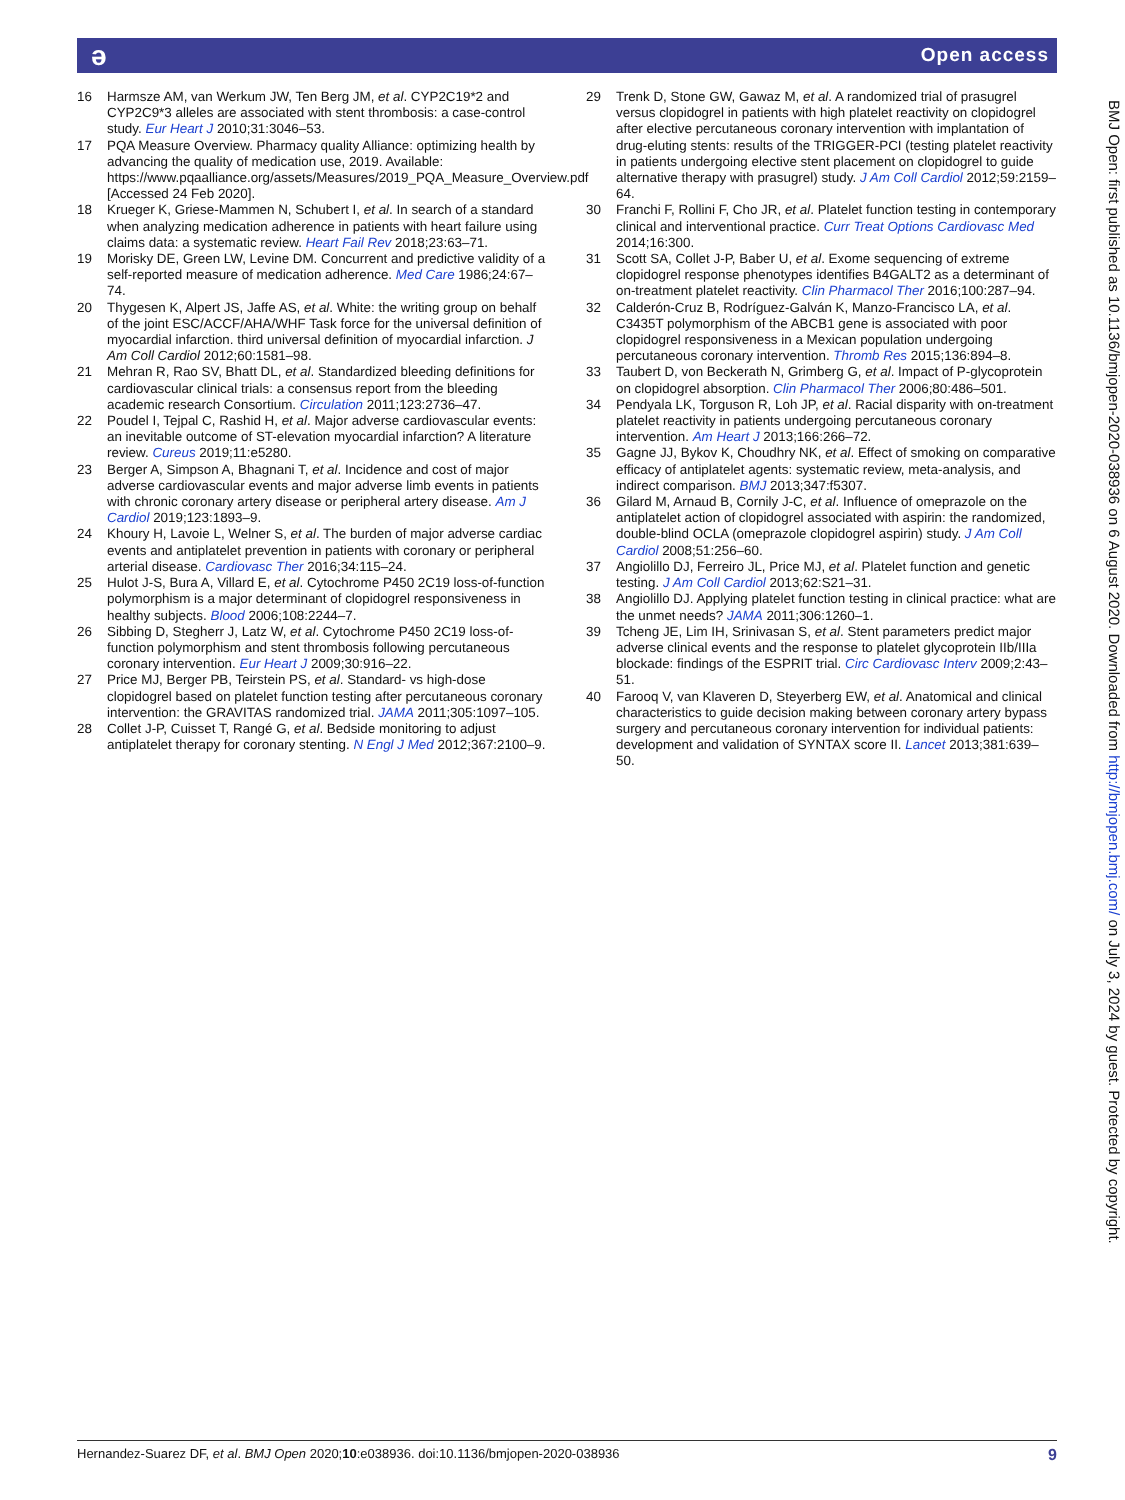ə Open access
16 Harmsze AM, van Werkum JW, Ten Berg JM, et al. CYP2C19*2 and CYP2C9*3 alleles are associated with stent thrombosis: a case-control study. Eur Heart J 2010;31:3046–53.
17 PQA Measure Overview. Pharmacy quality Alliance: optimizing health by advancing the quality of medication use, 2019. Available: https://www.pqaalliance.org/assets/Measures/2019_PQA_Measure_Overview.pdf [Accessed 24 Feb 2020].
18 Krueger K, Griese-Mammen N, Schubert I, et al. In search of a standard when analyzing medication adherence in patients with heart failure using claims data: a systematic review. Heart Fail Rev 2018;23:63–71.
19 Morisky DE, Green LW, Levine DM. Concurrent and predictive validity of a self-reported measure of medication adherence. Med Care 1986;24:67–74.
20 Thygesen K, Alpert JS, Jaffe AS, et al. White: the writing group on behalf of the joint ESC/ACCF/AHA/WHF Task force for the universal definition of myocardial infarction. third universal definition of myocardial infarction. J Am Coll Cardiol 2012;60:1581–98.
21 Mehran R, Rao SV, Bhatt DL, et al. Standardized bleeding definitions for cardiovascular clinical trials: a consensus report from the bleeding academic research Consortium. Circulation 2011;123:2736–47.
22 Poudel I, Tejpal C, Rashid H, et al. Major adverse cardiovascular events: an inevitable outcome of ST-elevation myocardial infarction? A literature review. Cureus 2019;11:e5280.
23 Berger A, Simpson A, Bhagnani T, et al. Incidence and cost of major adverse cardiovascular events and major adverse limb events in patients with chronic coronary artery disease or peripheral artery disease. Am J Cardiol 2019;123:1893–9.
24 Khoury H, Lavoie L, Welner S, et al. The burden of major adverse cardiac events and antiplatelet prevention in patients with coronary or peripheral arterial disease. Cardiovasc Ther 2016;34:115–24.
25 Hulot J-S, Bura A, Villard E, et al. Cytochrome P450 2C19 loss-of-function polymorphism is a major determinant of clopidogrel responsiveness in healthy subjects. Blood 2006;108:2244–7.
26 Sibbing D, Stegherr J, Latz W, et al. Cytochrome P450 2C19 loss-of-function polymorphism and stent thrombosis following percutaneous coronary intervention. Eur Heart J 2009;30:916–22.
27 Price MJ, Berger PB, Teirstein PS, et al. Standard- vs high-dose clopidogrel based on platelet function testing after percutaneous coronary intervention: the GRAVITAS randomized trial. JAMA 2011;305:1097–105.
28 Collet J-P, Cuisset T, Rangé G, et al. Bedside monitoring to adjust antiplatelet therapy for coronary stenting. N Engl J Med 2012;367:2100–9.
29 Trenk D, Stone GW, Gawaz M, et al. A randomized trial of prasugrel versus clopidogrel in patients with high platelet reactivity on clopidogrel after elective percutaneous coronary intervention with implantation of drug-eluting stents: results of the TRIGGER-PCI (testing platelet reactivity in patients undergoing elective stent placement on clopidogrel to guide alternative therapy with prasugrel) study. J Am Coll Cardiol 2012;59:2159–64.
30 Franchi F, Rollini F, Cho JR, et al. Platelet function testing in contemporary clinical and interventional practice. Curr Treat Options Cardiovasc Med 2014;16:300.
31 Scott SA, Collet J-P, Baber U, et al. Exome sequencing of extreme clopidogrel response phenotypes identifies B4GALT2 as a determinant of on-treatment platelet reactivity. Clin Pharmacol Ther 2016;100:287–94.
32 Calderón-Cruz B, Rodríguez-Galván K, Manzo-Francisco LA, et al. C3435T polymorphism of the ABCB1 gene is associated with poor clopidogrel responsiveness in a Mexican population undergoing percutaneous coronary intervention. Thromb Res 2015;136:894–8.
33 Taubert D, von Beckerath N, Grimberg G, et al. Impact of P-glycoprotein on clopidogrel absorption. Clin Pharmacol Ther 2006;80:486–501.
34 Pendyala LK, Torguson R, Loh JP, et al. Racial disparity with on-treatment platelet reactivity in patients undergoing percutaneous coronary intervention. Am Heart J 2013;166:266–72.
35 Gagne JJ, Bykov K, Choudhry NK, et al. Effect of smoking on comparative efficacy of antiplatelet agents: systematic review, meta-analysis, and indirect comparison. BMJ 2013;347:f5307.
36 Gilard M, Arnaud B, Cornily J-C, et al. Influence of omeprazole on the antiplatelet action of clopidogrel associated with aspirin: the randomized, double-blind OCLA (omeprazole clopidogrel aspirin) study. J Am Coll Cardiol 2008;51:256–60.
37 Angiolillo DJ, Ferreiro JL, Price MJ, et al. Platelet function and genetic testing. J Am Coll Cardiol 2013;62:S21–31.
38 Angiolillo DJ. Applying platelet function testing in clinical practice: what are the unmet needs? JAMA 2011;306:1260–1.
39 Tcheng JE, Lim IH, Srinivasan S, et al. Stent parameters predict major adverse clinical events and the response to platelet glycoprotein IIb/IIIa blockade: findings of the ESPRIT trial. Circ Cardiovasc Interv 2009;2:43–51.
40 Farooq V, van Klaveren D, Steyerberg EW, et al. Anatomical and clinical characteristics to guide decision making between coronary artery bypass surgery and percutaneous coronary intervention for individual patients: development and validation of SYNTAX score II. Lancet 2013;381:639–50.
BMJ Open: first published as 10.1136/bmjopen-2020-038936 on 6 August 2020. Downloaded from http://bmjopen.bmj.com/ on July 3, 2024 by guest. Protected by copyright.
Hernandez-Suarez DF, et al. BMJ Open 2020;10:e038936. doi:10.1136/bmjopen-2020-038936 9